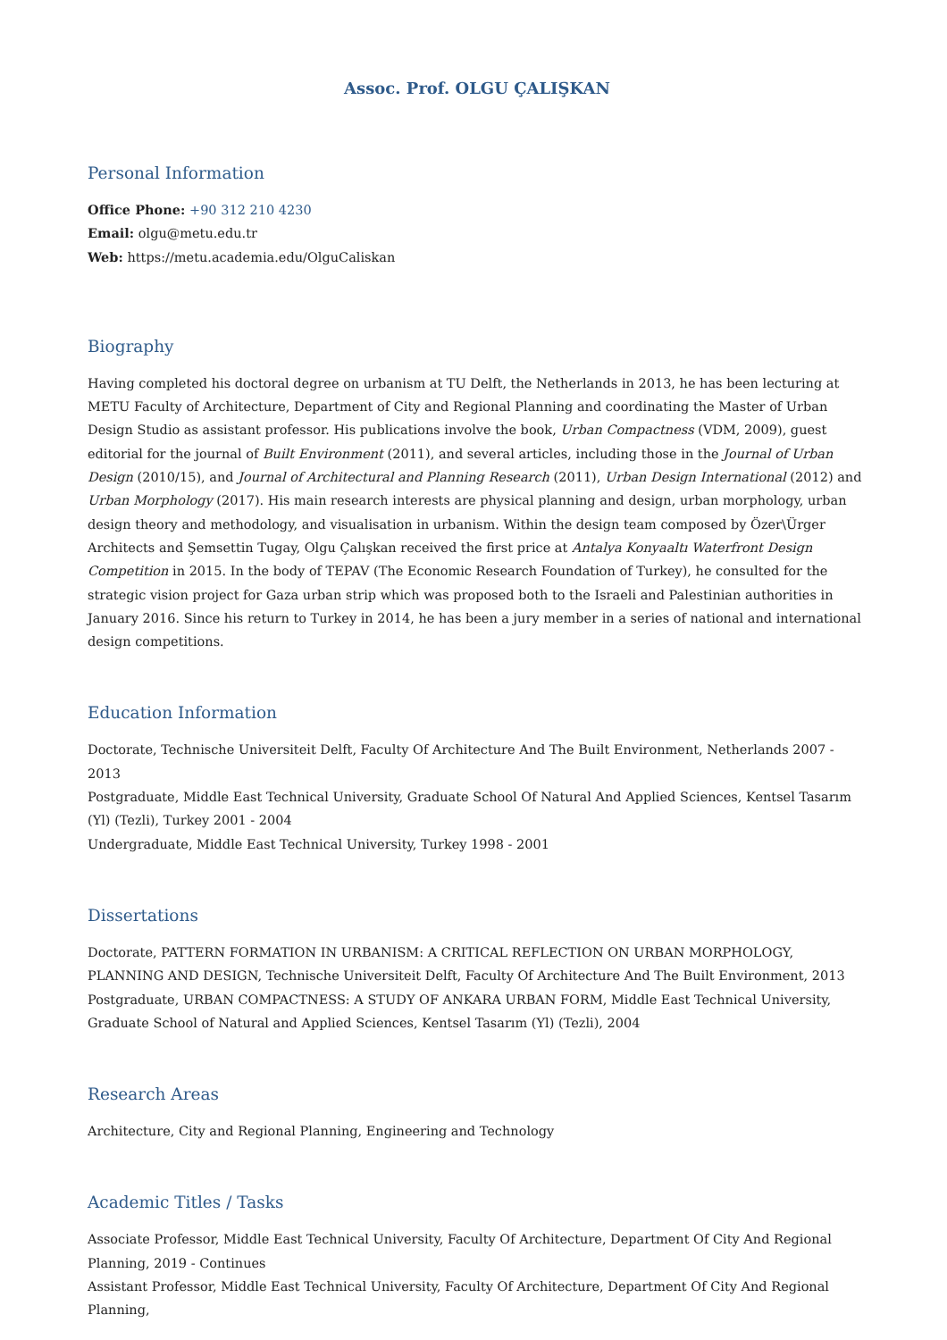Assoc. Prof. OLGU ÇALIŞKAN
Personal Information
Office Phone: +90 312 210 4230
Email: olgu@metu.edu.tr
Web: https://metu.academia.edu/OlguCaliskan
Biography
Having completed his doctoral degree on urbanism at TU Delft, the Netherlands in 2013, he has been lecturing at METU Faculty of Architecture, Department of City and Regional Planning and coordinating the Master of Urban Design Studio as assistant professor. His publications involve the book, Urban Compactness (VDM, 2009), guest editorial for the journal of Built Environment (2011), and several articles, including those in the Journal of Urban Design (2010/15), and Journal of Architectural and Planning Research (2011), Urban Design International (2012) and Urban Morphology (2017). His main research interests are physical planning and design, urban morphology, urban design theory and methodology, and visualisation in urbanism. Within the design team composed by Özer\Ürger Architects and Şemsettin Tugay, Olgu Çalışkan received the first price at Antalya Konyaaltı Waterfront Design Competition in 2015. In the body of TEPAV (The Economic Research Foundation of Turkey), he consulted for the strategic vision project for Gaza urban strip which was proposed both to the Israeli and Palestinian authorities in January 2016. Since his return to Turkey in 2014, he has been a jury member in a series of national and international design competitions.
Education Information
Doctorate, Technische Universiteit Delft, Faculty Of Architecture And The Built Environment, Netherlands 2007 - 2013
Postgraduate, Middle East Technical University, Graduate School Of Natural And Applied Sciences, Kentsel Tasarım (Yl) (Tezli), Turkey 2001 - 2004
Undergraduate, Middle East Technical University, Turkey 1998 - 2001
Dissertations
Doctorate, PATTERN FORMATION IN URBANISM: A CRITICAL REFLECTION ON URBAN MORPHOLOGY, PLANNING AND DESIGN, Technische Universiteit Delft, Faculty Of Architecture And The Built Environment, 2013
Postgraduate, URBAN COMPACTNESS: A STUDY OF ANKARA URBAN FORM, Middle East Technical University, Graduate School of Natural and Applied Sciences, Kentsel Tasarım (Yl) (Tezli), 2004
Research Areas
Architecture, City and Regional Planning, Engineering and Technology
Academic Titles / Tasks
Associate Professor, Middle East Technical University, Faculty Of Architecture, Department Of City And Regional Planning, 2019 - Continues
Assistant Professor, Middle East Technical University, Faculty Of Architecture, Department Of City And Regional Planning,